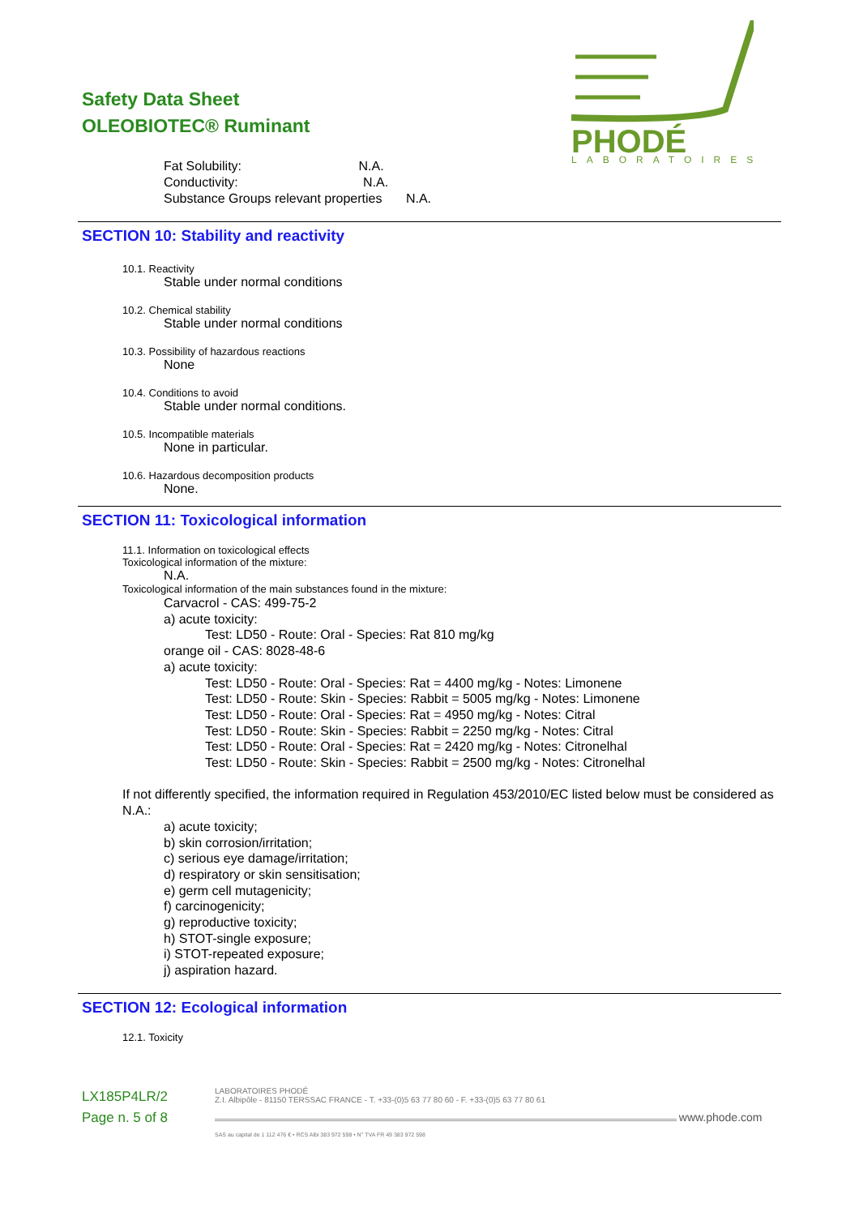Safety Data Sheet
OLEOBIOTEC® Ruminant
PHODÉ
LABORATOIRES
Fat Solubility: N.A.
Conductivity: N.A.
Substance Groups relevant properties N.A.
SECTION 10: Stability and reactivity
10.1. Reactivity
Stable under normal conditions
10.2. Chemical stability
Stable under normal conditions
10.3. Possibility of hazardous reactions
None
10.4. Conditions to avoid
Stable under normal conditions.
10.5. Incompatible materials
None in particular.
10.6. Hazardous decomposition products
None.
SECTION 11: Toxicological information
11.1. Information on toxicological effects
Toxicological information of the mixture:
N.A.
Toxicological information of the main substances found in the mixture:
Carvacrol - CAS: 499-75-2
a) acute toxicity:
Test: LD50 - Route: Oral - Species: Rat 810 mg/kg
orange oil - CAS: 8028-48-6
a) acute toxicity:
Test: LD50 - Route: Oral - Species: Rat = 4400 mg/kg - Notes: Limonene
Test: LD50 - Route: Skin - Species: Rabbit = 5005 mg/kg - Notes: Limonene
Test: LD50 - Route: Oral - Species: Rat = 4950 mg/kg - Notes: Citral
Test: LD50 - Route: Skin - Species: Rabbit = 2250 mg/kg - Notes: Citral
Test: LD50 - Route: Oral - Species: Rat = 2420 mg/kg - Notes: Citronelhal
Test: LD50 - Route: Skin - Species: Rabbit = 2500 mg/kg - Notes: Citronelhal
If not differently specified, the information required in Regulation 453/2010/EC listed below must be considered as N.A.:
a) acute toxicity;
b) skin corrosion/irritation;
c) serious eye damage/irritation;
d) respiratory or skin sensitisation;
e) germ cell mutagenicity;
f) carcinogenicity;
g) reproductive toxicity;
h) STOT-single exposure;
i) STOT-repeated exposure;
j) aspiration hazard.
SECTION 12: Ecological information
12.1. Toxicity
LX185P4LR/2
Page n. 5 of 8
LABORATOIRES PHODÉ
Z.I. Albipôle - 81150 TERSSAC FRANCE - T. +33-(0)5 63 77 80 60 - F. +33-(0)5 63 77 80 61
www.phode.com
SAS au capital de 1 112 476 € • RCS Albi 383 972 598 • N° TVA FR 49 383 972 598